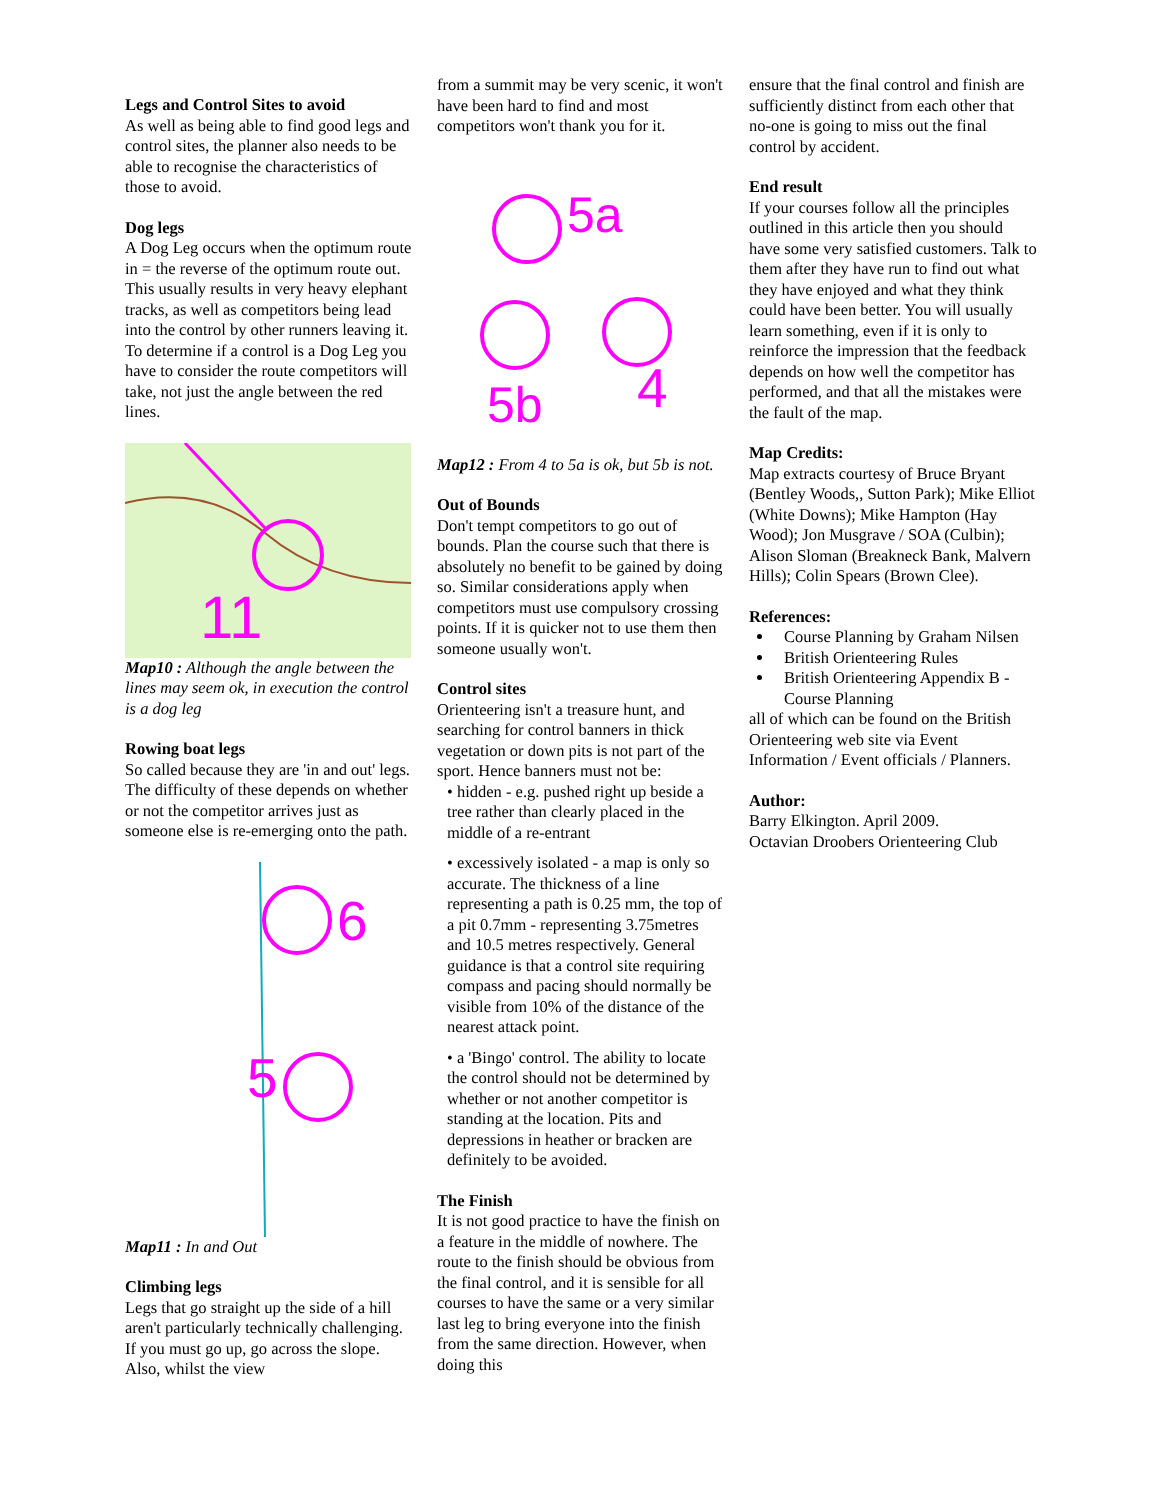Legs and Control Sites to avoid
As well as being able to find good legs and control sites, the planner also needs to be able to recognise the characteristics of those to avoid.
Dog legs
A Dog Leg occurs when the optimum route in = the reverse of the optimum route out. This usually results in very heavy elephant tracks, as well as competitors being lead into the control by other runners leaving it. To determine if a control is a Dog Leg you have to consider the route competitors will take, not just the angle between the red lines.
11
Map10 : Although the angle between the lines may seem ok, in execution the control is a dog leg
Rowing boat legs
So called because they are 'in and out' legs. The difficulty of these depends on whether or not the competitor arrives just as someone else is re-emerging onto the path.
6
5
Map11 : In and Out
Climbing legs
Legs that go straight up the side of a hill aren't particularly technically challenging. If you must go up, go across the slope. Also, whilst the view
from a summit may be very scenic, it won't have been hard to find and most competitors won't thank you for it.
5a
5b
4
Map12 : From 4 to 5a is ok, but 5b is not.
Out of Bounds
Don't tempt competitors to go out of bounds. Plan the course such that there is absolutely no benefit to be gained by doing so. Similar considerations apply when competitors must use compulsory crossing points. If it is quicker not to use them then someone usually won't.
Control sites
Orienteering isn't a treasure hunt, and searching for control banners in thick vegetation or down pits is not part of the sport. Hence banners must not be:
• hidden - e.g. pushed right up beside a tree rather than clearly placed in the middle of a re-entrant
• excessively isolated - a map is only so accurate. The thickness of a line representing a path is 0.25 mm, the top of a pit 0.7mm - representing 3.75metres and 10.5 metres respectively. General guidance is that a control site requiring compass and pacing should normally be visible from 10% of the distance of the nearest attack point.
• a 'Bingo' control. The ability to locate the control should not be determined by whether or not another competitor is standing at the location. Pits and depressions in heather or bracken are definitely to be avoided.
The Finish
It is not good practice to have the finish on a feature in the middle of nowhere. The route to the finish should be obvious from the final control, and it is sensible for all courses to have the same or a very similar last leg to bring everyone into the finish from the same direction. However, when doing this
ensure that the final control and finish are sufficiently distinct from each other that no-one is going to miss out the final control by accident.
End result
If your courses follow all the principles outlined in this article then you should have some very satisfied customers. Talk to them after they have run to find out what they have enjoyed and what they think could have been better. You will usually learn something, even if it is only to reinforce the impression that the feedback depends on how well the competitor has performed, and that all the mistakes were the fault of the map.
Map Credits:
Map extracts courtesy of Bruce Bryant (Bentley Woods,, Sutton Park); Mike Elliot (White Downs); Mike Hampton (Hay Wood); Jon Musgrave / SOA (Culbin); Alison Sloman (Breakneck Bank, Malvern Hills); Colin Spears (Brown Clee).
References:
Course Planning by Graham Nilsen
British Orienteering Rules
British Orienteering Appendix B - Course Planning
all of which can be found on the British Orienteering web site via Event Information / Event officials / Planners.
Author:
Barry Elkington. April 2009.
Octavian Droobers Orienteering Club